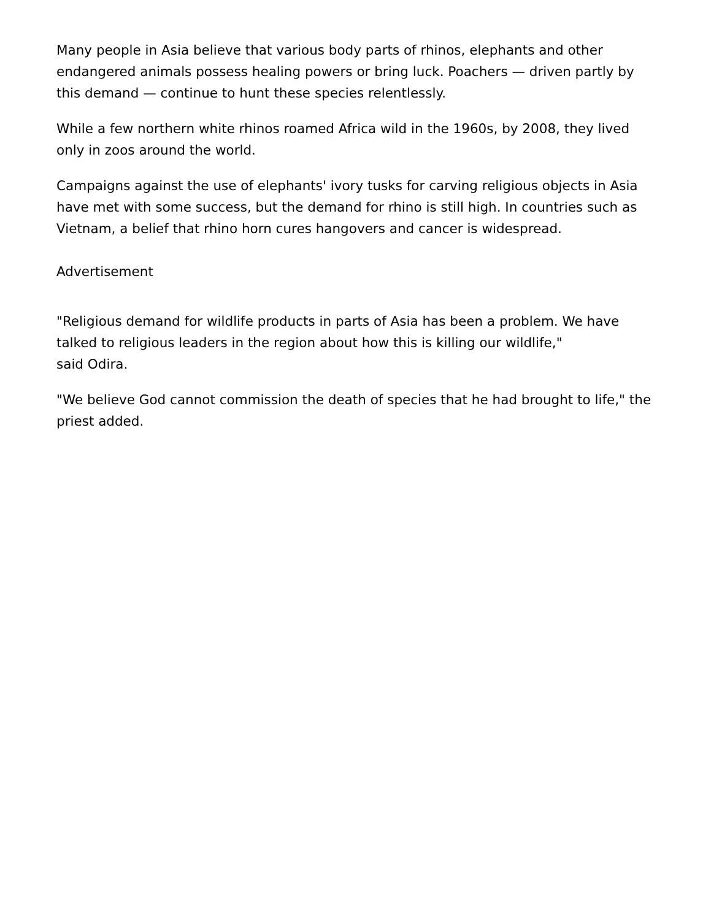Many people in Asia believe that various body parts of rhinos, elephants and other endangered animals possess healing powers or bring luck. Poachers — driven partly by this demand — continue to hunt these species relentlessly.
While a few northern white rhinos roamed Africa wild in the 1960s, by 2008, they lived only in zoos around the world.
Campaigns against the use of elephants' ivory tusks for carving religious objects in Asia have met with some success, but the demand for rhino is still high. In countries such as Vietnam, a belief that rhino horn cures hangovers and cancer is widespread.
Advertisement
"Religious demand for wildlife products in parts of Asia has been a problem. We have talked to religious leaders in the region about how this is killing our wildlife,"
said Odira.
"We believe God cannot commission the death of species that he had brought to life," the priest added.